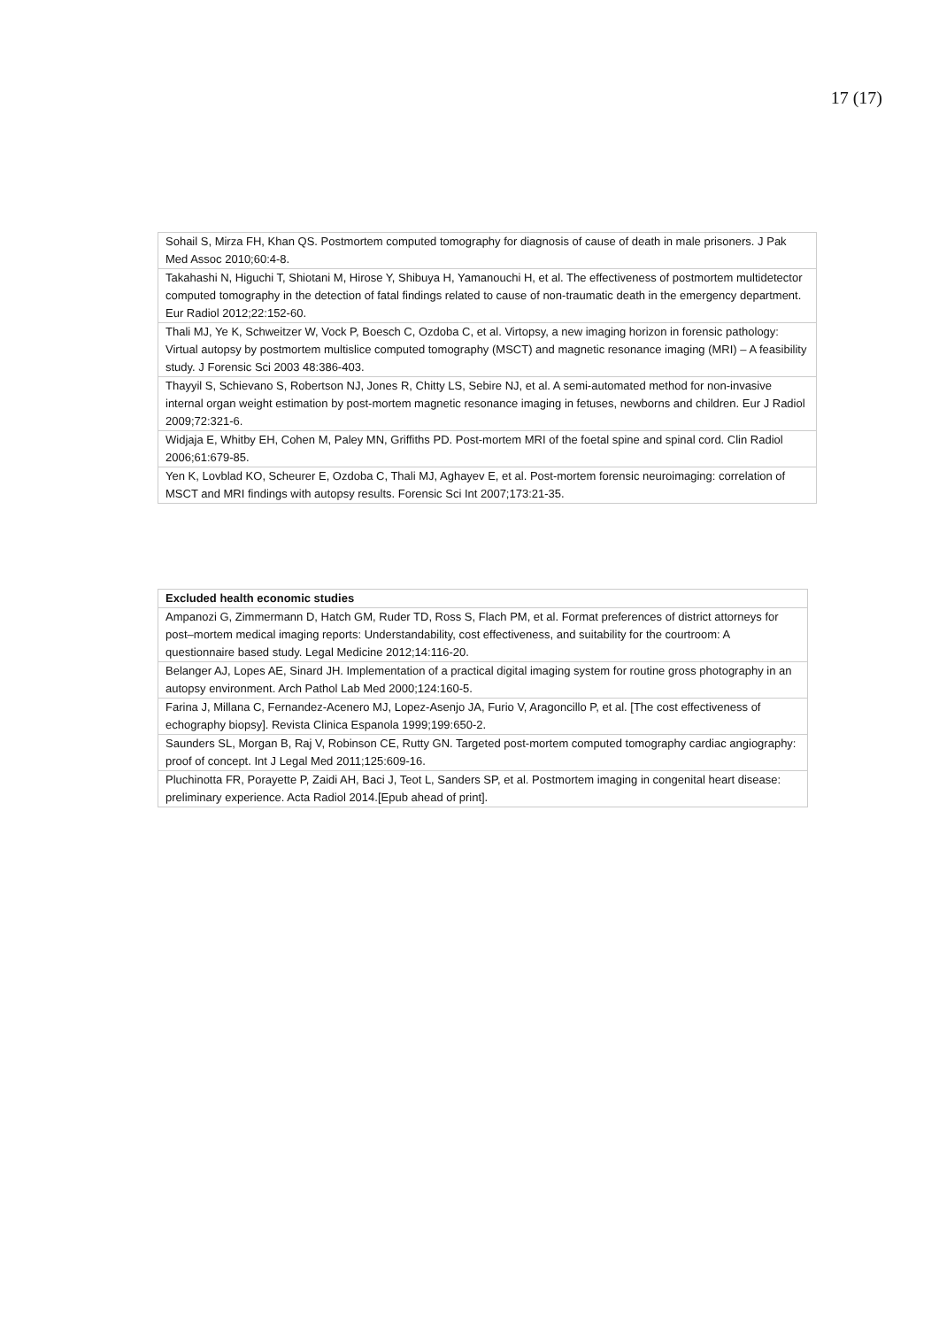17 (17)
| Sohail S, Mirza FH, Khan QS. Postmortem computed tomography for diagnosis of cause of death in male prisoners. J Pak Med Assoc 2010;60:4-8. |
| Takahashi N, Higuchi T, Shiotani M, Hirose Y, Shibuya H, Yamanouchi H, et al. The effectiveness of postmortem multidetector computed tomography in the detection of fatal findings related to cause of non-traumatic death in the emergency department. Eur Radiol 2012;22:152-60. |
| Thali MJ, Ye K, Schweitzer W, Vock P, Boesch C, Ozdoba C, et al. Virtopsy, a new imaging horizon in forensic pathology: Virtual autopsy by postmortem multislice computed tomography (MSCT) and magnetic resonance imaging (MRI) – A feasibility study. J Forensic Sci 2003 48:386-403. |
| Thayyil S, Schievano S, Robertson NJ, Jones R, Chitty LS, Sebire NJ, et al. A semi-automated method for non-invasive internal organ weight estimation by post-mortem magnetic resonance imaging in fetuses, newborns and children. Eur J Radiol 2009;72:321-6. |
| Widjaja E, Whitby EH, Cohen M, Paley MN, Griffiths PD. Post-mortem MRI of the foetal spine and spinal cord. Clin Radiol 2006;61:679-85. |
| Yen K, Lovblad KO, Scheurer E, Ozdoba C, Thali MJ, Aghayev E, et al. Post-mortem forensic neuroimaging: correlation of MSCT and MRI findings with autopsy results. Forensic Sci Int 2007;173:21-35. |
| Excluded health economic studies |
| --- |
| Ampanozi G, Zimmermann D, Hatch GM, Ruder TD, Ross S, Flach PM, et al. Format preferences of district attorneys for post–mortem medical imaging reports: Understandability, cost effectiveness, and suitability for the courtroom: A questionnaire based study. Legal Medicine 2012;14:116-20. |
| Belanger AJ, Lopes AE, Sinard JH. Implementation of a practical digital imaging system for routine gross photography in an autopsy environment. Arch Pathol Lab Med 2000;124:160-5. |
| Farina J, Millana C, Fernandez-Acenero MJ, Lopez-Asenjo JA, Furio V, Aragoncillo P, et al. [The cost effectiveness of echography biopsy]. Revista Clinica Espanola 1999;199:650-2. |
| Saunders SL, Morgan B, Raj V, Robinson CE, Rutty GN. Targeted post-mortem computed tomography cardiac angiography: proof of concept. Int J Legal Med 2011;125:609-16. |
| Pluchinotta FR, Porayette P, Zaidi AH, Baci J, Teot L, Sanders SP, et al. Postmortem imaging in congenital heart disease: preliminary experience. Acta Radiol 2014.[Epub ahead of print]. |